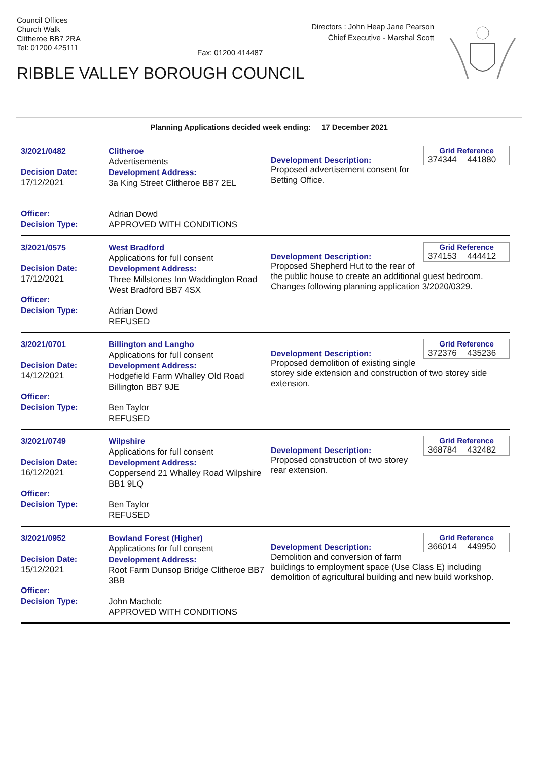Council Offices
Church Walk
Clitheroe BB7 2RA
Tel: 01200 425111
Fax: 01200 414487
Directors : John Heap Jane Pearson
Chief Executive - Marshal Scott
RIBBLE VALLEY BOROUGH COUNCIL
Planning Applications decided week ending: 17 December 2021
3/2021/0482
Decision Date:
17/12/2021
Officer:
Decision Type:
Clitheroe
Advertisements
Development Address:
3a King Street Clitheroe BB7 2EL
Adrian Dowd
APPROVED WITH CONDITIONS
Grid Reference
374344 441880
Development Description:
Proposed advertisement consent for Betting Office.
3/2021/0575
Decision Date:
17/12/2021
Officer:
Decision Type:
West Bradford
Applications for full consent
Development Address:
Three Millstones Inn Waddington Road West Bradford BB7 4SX
Adrian Dowd
REFUSED
Grid Reference
374153 444412
Development Description:
Proposed Shepherd Hut to the rear of the public house to create an additional guest bedroom. Changes following planning application 3/2020/0329.
3/2021/0701
Decision Date:
14/12/2021
Officer:
Decision Type:
Billington and Langho
Applications for full consent
Development Address:
Hodgefield Farm Whalley Old Road Billington BB7 9JE
Ben Taylor
REFUSED
Grid Reference
372376 435236
Development Description:
Proposed demolition of existing single storey side extension and construction of two storey side extension.
3/2021/0749
Decision Date:
16/12/2021
Officer:
Decision Type:
Wilpshire
Applications for full consent
Development Address:
Coppersend 21 Whalley Road Wilpshire BB1 9LQ
Ben Taylor
REFUSED
Grid Reference
368784 432482
Development Description:
Proposed construction of two storey rear extension.
3/2021/0952
Decision Date:
15/12/2021
Officer:
Decision Type:
Bowland Forest (Higher)
Applications for full consent
Development Address:
Root Farm Dunsop Bridge Clitheroe BB7 3BB
John Macholc
APPROVED WITH CONDITIONS
Grid Reference
366014 449950
Development Description:
Demolition and conversion of farm buildings to employment space (Use Class E) including demolition of agricultural building and new build workshop.